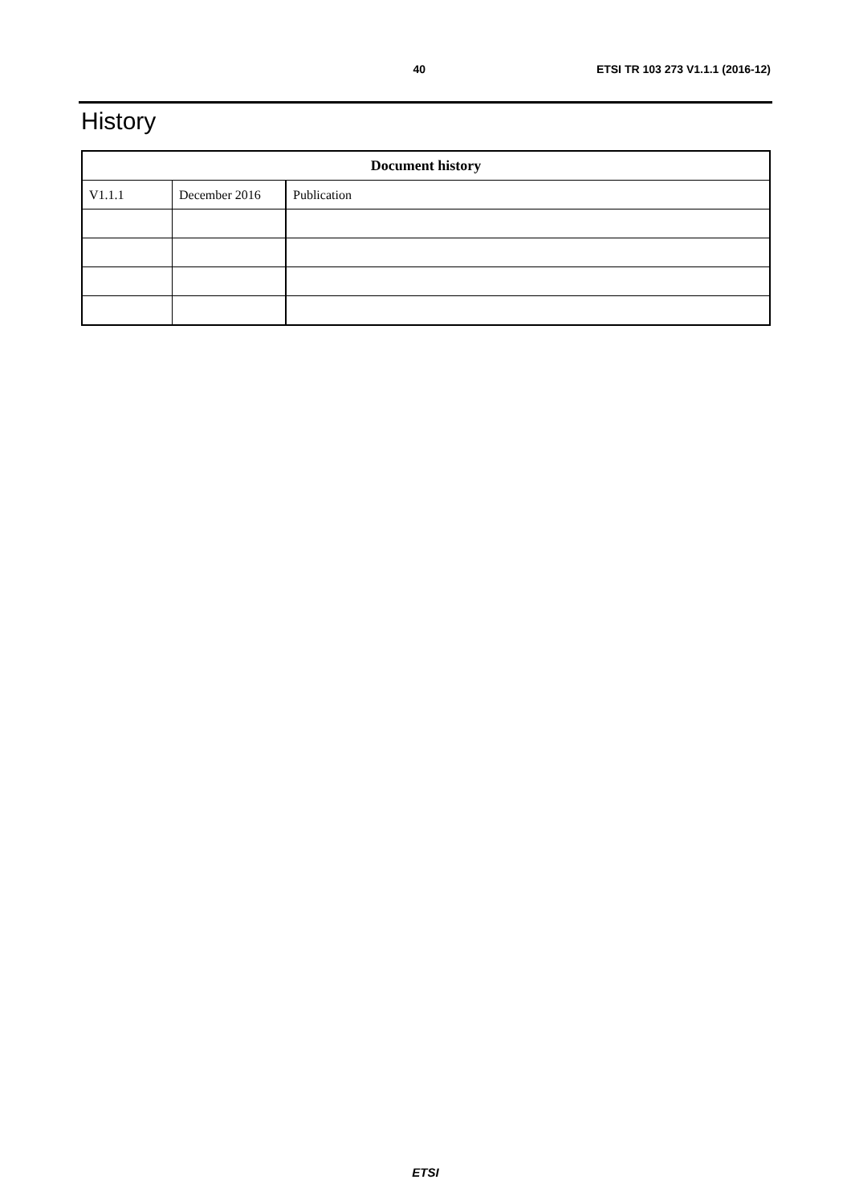40 ETSI TR 103 273 V1.1.1 (2016-12)
History
| Document history | | |
| --- | --- | --- |
| V1.1.1 | December 2016 | Publication |
ETSI